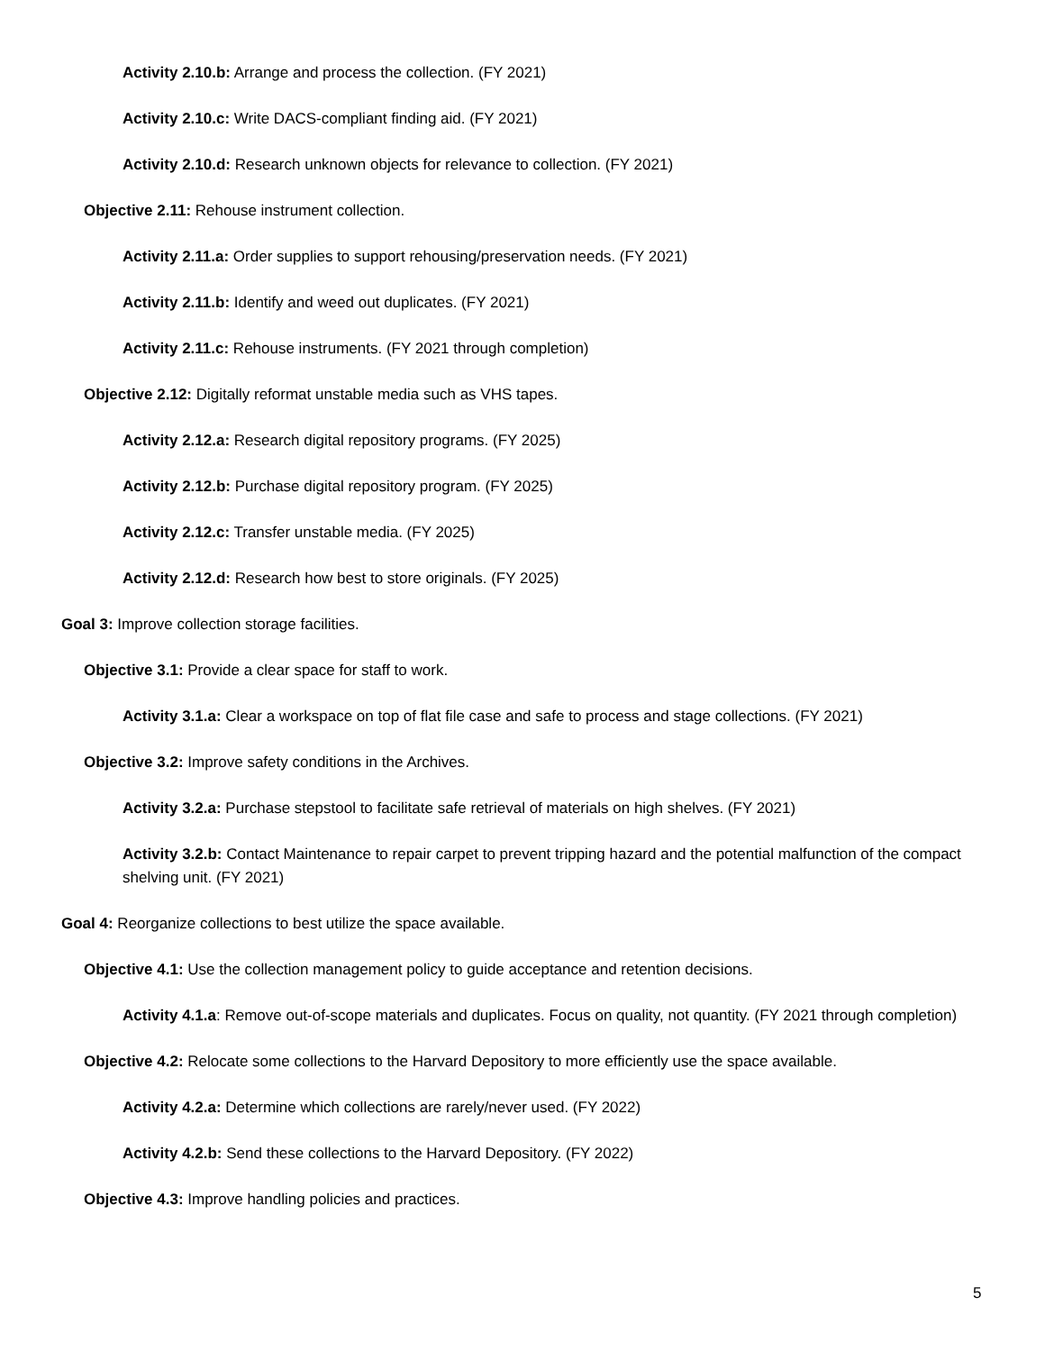Activity 2.10.b: Arrange and process the collection. (FY 2021)
Activity 2.10.c: Write DACS-compliant finding aid. (FY 2021)
Activity 2.10.d: Research unknown objects for relevance to collection. (FY 2021)
Objective 2.11: Rehouse instrument collection.
Activity 2.11.a: Order supplies to support rehousing/preservation needs. (FY 2021)
Activity 2.11.b: Identify and weed out duplicates. (FY 2021)
Activity 2.11.c: Rehouse instruments. (FY 2021 through completion)
Objective 2.12: Digitally reformat unstable media such as VHS tapes.
Activity 2.12.a: Research digital repository programs. (FY 2025)
Activity 2.12.b: Purchase digital repository program. (FY 2025)
Activity 2.12.c: Transfer unstable media. (FY 2025)
Activity 2.12.d: Research how best to store originals. (FY 2025)
Goal 3: Improve collection storage facilities.
Objective 3.1: Provide a clear space for staff to work.
Activity 3.1.a: Clear a workspace on top of flat file case and safe to process and stage collections. (FY 2021)
Objective 3.2: Improve safety conditions in the Archives.
Activity 3.2.a: Purchase stepstool to facilitate safe retrieval of materials on high shelves. (FY 2021)
Activity 3.2.b: Contact Maintenance to repair carpet to prevent tripping hazard and the potential malfunction of the compact shelving unit. (FY 2021)
Goal 4: Reorganize collections to best utilize the space available.
Objective 4.1: Use the collection management policy to guide acceptance and retention decisions.
Activity 4.1.a: Remove out-of-scope materials and duplicates. Focus on quality, not quantity. (FY 2021 through completion)
Objective 4.2: Relocate some collections to the Harvard Depository to more efficiently use the space available.
Activity 4.2.a: Determine which collections are rarely/never used. (FY 2022)
Activity 4.2.b: Send these collections to the Harvard Depository. (FY 2022)
Objective 4.3: Improve handling policies and practices.
5